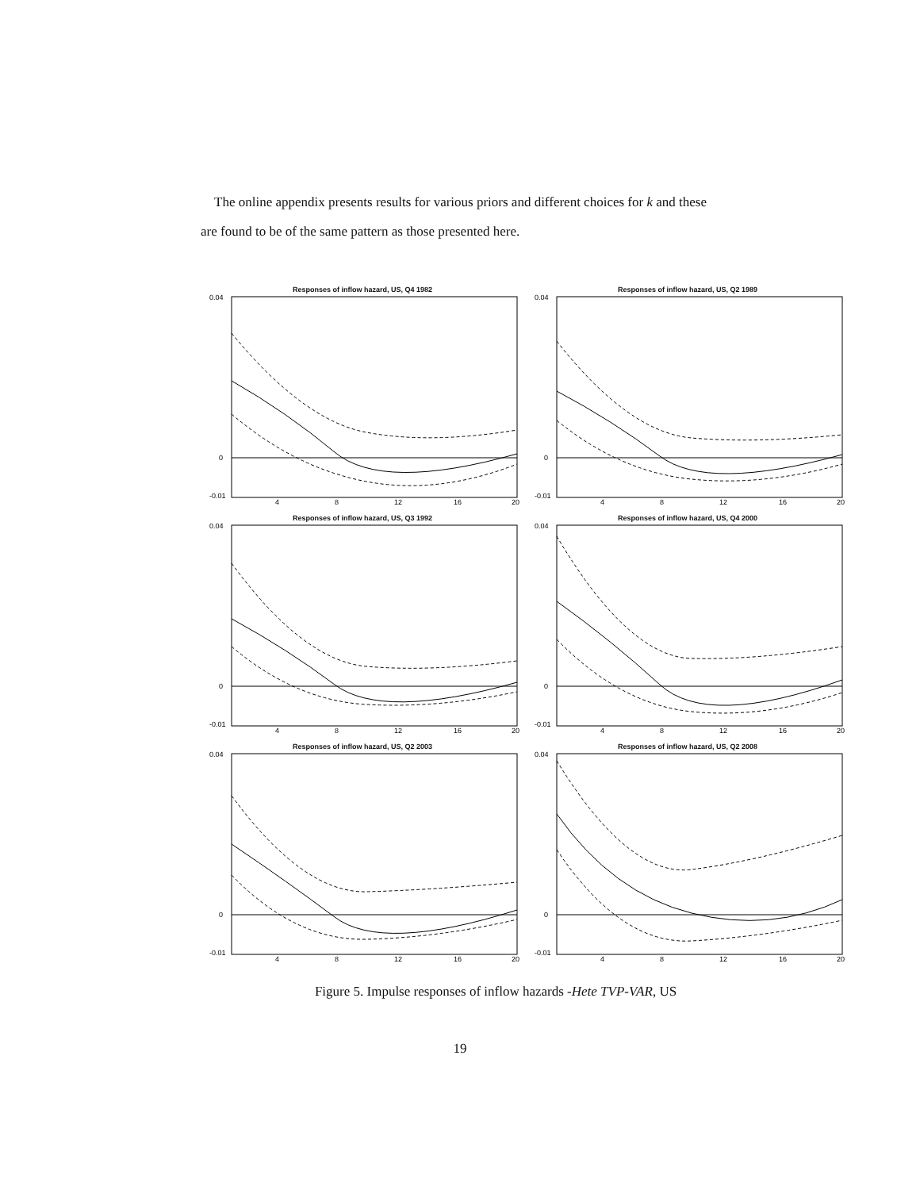The online appendix presents results for various priors and different choices for k and these are found to be of the same pattern as those presented here.
Responses of inflow hazard, US, Q4 1982
0.04
0
-0.01
4
8
12
16
20
Responses of inflow hazard, US, Q2 1989
0.04
0
-0.01
4
8
12
16
20
Responses of inflow hazard, US, Q3 1992
0.04
0
-0.01
4
8
12
16
20
Responses of inflow hazard, US, Q4 2000
0.04
0
-0.01
4
8
12
16
20
Responses of inflow hazard, US, Q2 2003
0.04
0
-0.01
4
8
12
16
20
Responses of inflow hazard, US, Q2 2008
0.04
0
-0.01
4
8
12
16
20
Figure 5. Impulse responses of inflow hazards -Hete TVP-VAR, US
19